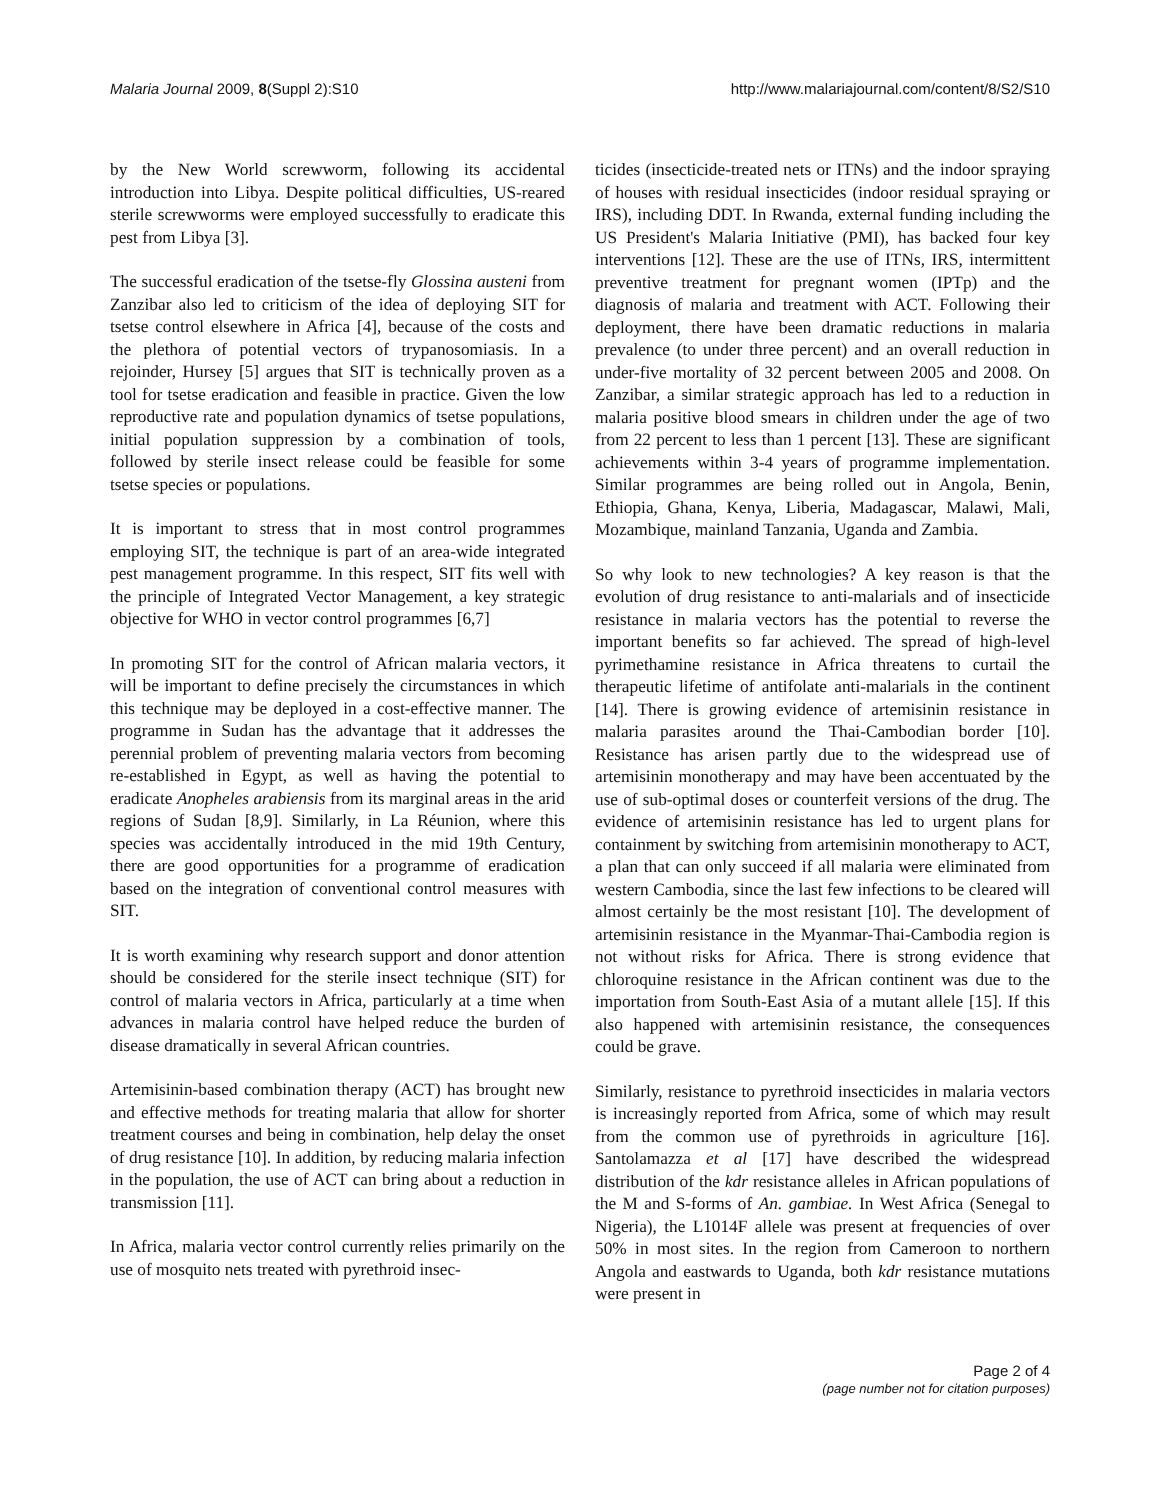Malaria Journal 2009, 8(Suppl 2):S10 http://www.malariajournal.com/content/8/S2/S10
by the New World screwworm, following its accidental introduction into Libya. Despite political difficulties, US-reared sterile screwworms were employed successfully to eradicate this pest from Libya [3].
The successful eradication of the tsetse-fly Glossina austeni from Zanzibar also led to criticism of the idea of deploying SIT for tsetse control elsewhere in Africa [4], because of the costs and the plethora of potential vectors of trypanosomiasis. In a rejoinder, Hursey [5] argues that SIT is technically proven as a tool for tsetse eradication and feasible in practice. Given the low reproductive rate and population dynamics of tsetse populations, initial population suppression by a combination of tools, followed by sterile insect release could be feasible for some tsetse species or populations.
It is important to stress that in most control programmes employing SIT, the technique is part of an area-wide integrated pest management programme. In this respect, SIT fits well with the principle of Integrated Vector Management, a key strategic objective for WHO in vector control programmes [6,7]
In promoting SIT for the control of African malaria vectors, it will be important to define precisely the circumstances in which this technique may be deployed in a cost-effective manner. The programme in Sudan has the advantage that it addresses the perennial problem of preventing malaria vectors from becoming re-established in Egypt, as well as having the potential to eradicate Anopheles arabiensis from its marginal areas in the arid regions of Sudan [8,9]. Similarly, in La Réunion, where this species was accidentally introduced in the mid 19th Century, there are good opportunities for a programme of eradication based on the integration of conventional control measures with SIT.
It is worth examining why research support and donor attention should be considered for the sterile insect technique (SIT) for control of malaria vectors in Africa, particularly at a time when advances in malaria control have helped reduce the burden of disease dramatically in several African countries.
Artemisinin-based combination therapy (ACT) has brought new and effective methods for treating malaria that allow for shorter treatment courses and being in combination, help delay the onset of drug resistance [10]. In addition, by reducing malaria infection in the population, the use of ACT can bring about a reduction in transmission [11].
In Africa, malaria vector control currently relies primarily on the use of mosquito nets treated with pyrethroid insec-
ticides (insecticide-treated nets or ITNs) and the indoor spraying of houses with residual insecticides (indoor residual spraying or IRS), including DDT. In Rwanda, external funding including the US President's Malaria Initiative (PMI), has backed four key interventions [12]. These are the use of ITNs, IRS, intermittent preventive treatment for pregnant women (IPTp) and the diagnosis of malaria and treatment with ACT. Following their deployment, there have been dramatic reductions in malaria prevalence (to under three percent) and an overall reduction in under-five mortality of 32 percent between 2005 and 2008. On Zanzibar, a similar strategic approach has led to a reduction in malaria positive blood smears in children under the age of two from 22 percent to less than 1 percent [13]. These are significant achievements within 3-4 years of programme implementation. Similar programmes are being rolled out in Angola, Benin, Ethiopia, Ghana, Kenya, Liberia, Madagascar, Malawi, Mali, Mozambique, mainland Tanzania, Uganda and Zambia.
So why look to new technologies? A key reason is that the evolution of drug resistance to anti-malarials and of insecticide resistance in malaria vectors has the potential to reverse the important benefits so far achieved. The spread of high-level pyrimethamine resistance in Africa threatens to curtail the therapeutic lifetime of antifolate anti-malarials in the continent [14]. There is growing evidence of artemisinin resistance in malaria parasites around the Thai-Cambodian border [10]. Resistance has arisen partly due to the widespread use of artemisinin monotherapy and may have been accentuated by the use of sub-optimal doses or counterfeit versions of the drug. The evidence of artemisinin resistance has led to urgent plans for containment by switching from artemisinin monotherapy to ACT, a plan that can only succeed if all malaria were eliminated from western Cambodia, since the last few infections to be cleared will almost certainly be the most resistant [10]. The development of artemisinin resistance in the Myanmar-Thai-Cambodia region is not without risks for Africa. There is strong evidence that chloroquine resistance in the African continent was due to the importation from South-East Asia of a mutant allele [15]. If this also happened with artemisinin resistance, the consequences could be grave.
Similarly, resistance to pyrethroid insecticides in malaria vectors is increasingly reported from Africa, some of which may result from the common use of pyrethroids in agriculture [16]. Santolamazza et al [17] have described the widespread distribution of the kdr resistance alleles in African populations of the M and S-forms of An. gambiae. In West Africa (Senegal to Nigeria), the L1014F allele was present at frequencies of over 50% in most sites. In the region from Cameroon to northern Angola and eastwards to Uganda, both kdr resistance mutations were present in
Page 2 of 4
(page number not for citation purposes)